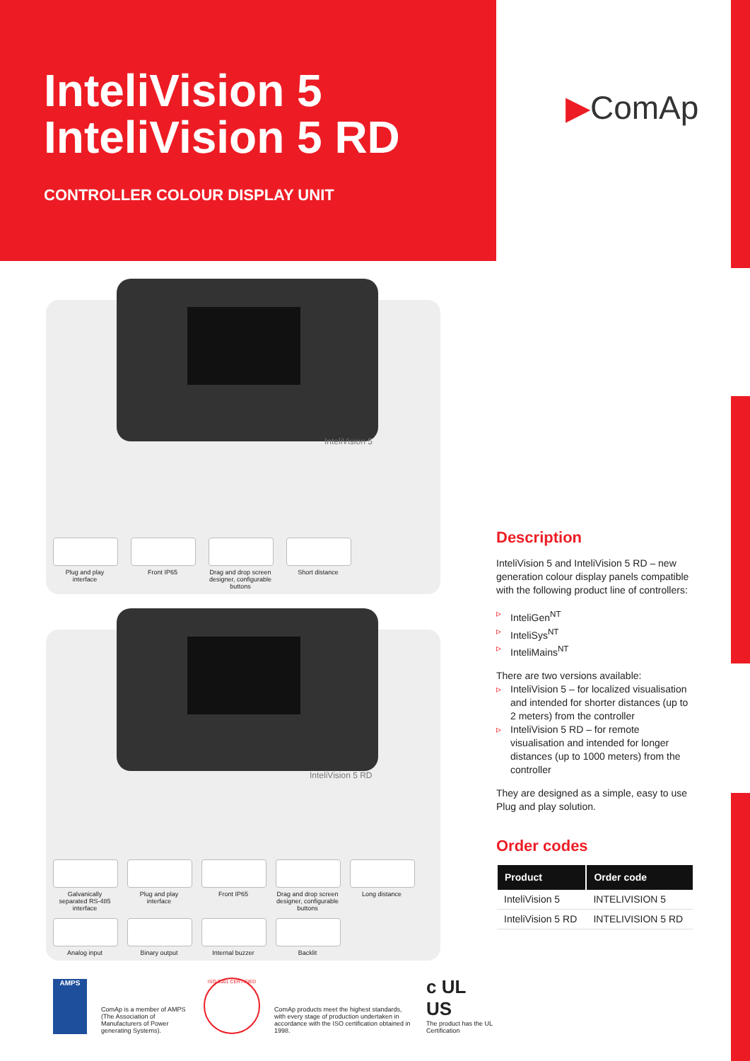InteliVision 5
InteliVision 5 RD
CONTROLLER COLOUR DISPLAY UNIT
▶ComAp
InteliVision 5
Plug and play interface
Front IP65 Drag and drop screen designer, configurable buttons
Short distance
InteliVision 5 RD
Galvanically separated RS-485 interface
Plug and play interface
Front IP65 Drag and drop screen designer, configurable buttons
Long distance
Analog input Binary output Internal buzzer Backlit
Description
InteliVision 5 and InteliVision 5 RD – new generation colour display panels compatible with the following product line of controllers:
▹ InteliGen<sup>NT</sup>
▹ InteliSys<sup>NT</sup>
▹ InteliMains<sup>NT</sup>
There are two versions available:
▹ InteliVision 5 – for localized visualisation and intended for shorter distances (up to 2 meters) from the controller
▹ InteliVision 5 RD – for remote visualisation and intended for longer distances (up to 1000 meters) from the controller
They are designed as a simple, easy to use Plug and play solution.
Order codes
| Product | Order code |
| --- | --- |
| InteliVision 5 | INTELIVISION 5 |
| InteliVision 5 RD | INTELIVISION 5 RD |
AMPS
ComAp is a member of AMPS (The Association of Manufacturers of Power generating Systems).
ISO 9001 CERTIFIED
ComAp products meet the highest standards, with every stage of production undertaken in accordance with the ISO certification obtained in 1998.
c UL US
The product has the UL Certification